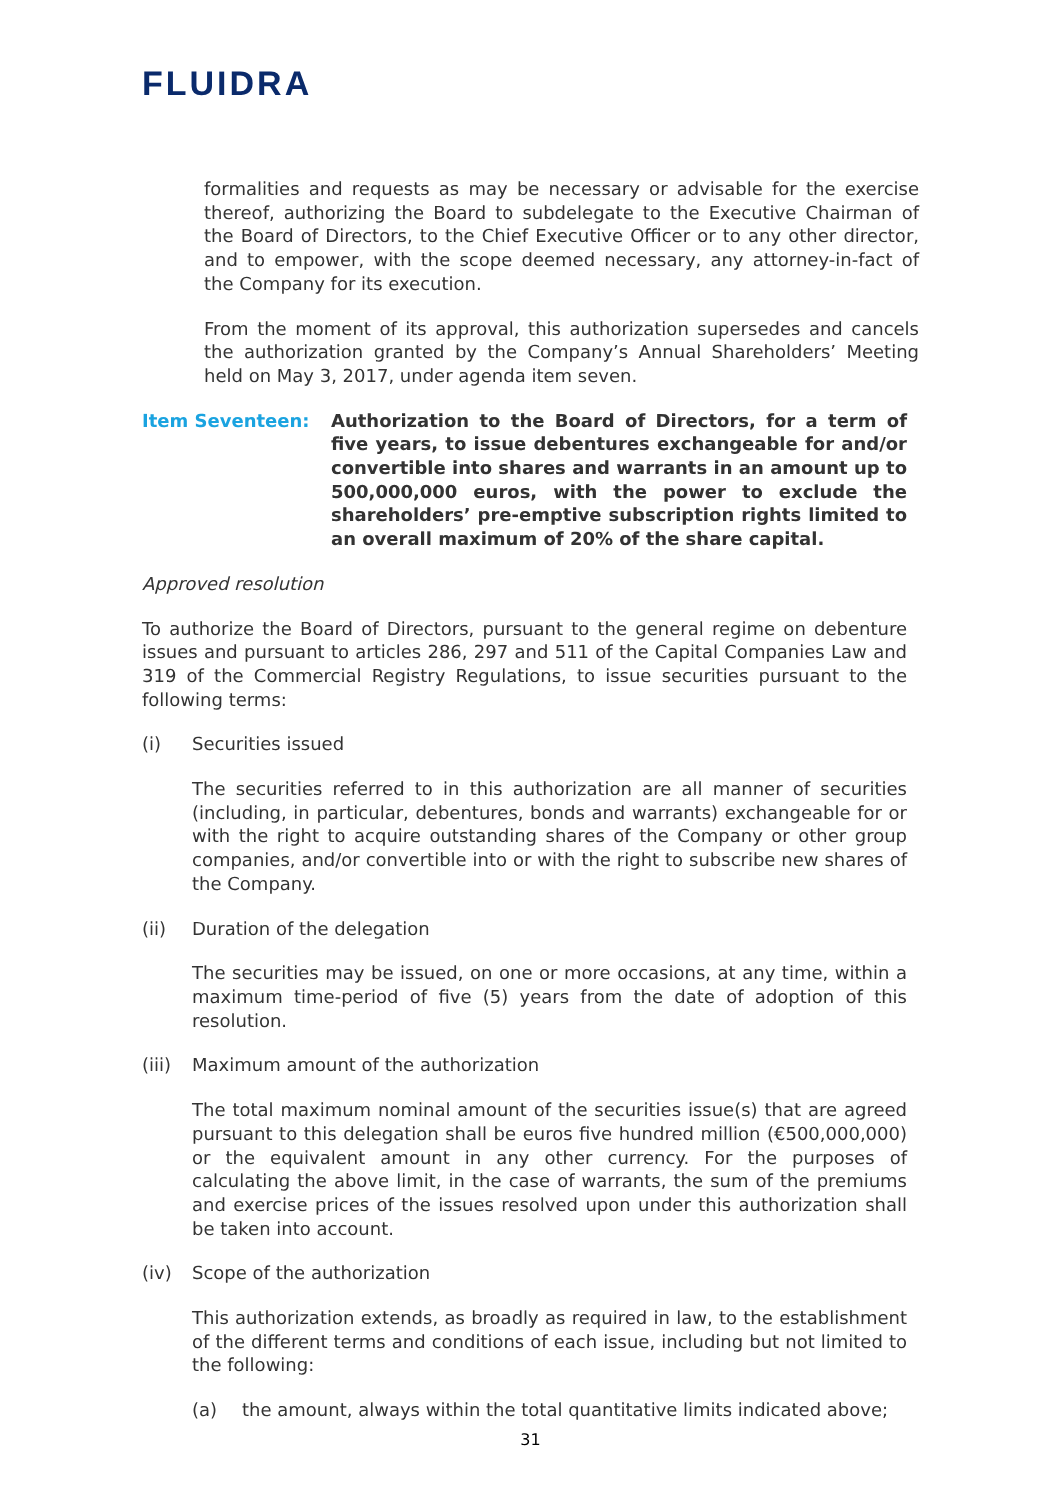FLUIDRA
formalities and requests as may be necessary or advisable for the exercise thereof, authorizing the Board to subdelegate to the Executive Chairman of the Board of Directors, to the Chief Executive Officer or to any other director, and to empower, with the scope deemed necessary, any attorney-in-fact of the Company for its execution.
From the moment of its approval, this authorization supersedes and cancels the authorization granted by the Company’s Annual Shareholders’ Meeting held on May 3, 2017, under agenda item seven.
Item Seventeen: Authorization to the Board of Directors, for a term of five years, to issue debentures exchangeable for and/or convertible into shares and warrants in an amount up to 500,000,000 euros, with the power to exclude the shareholders’ pre-emptive subscription rights limited to an overall maximum of 20% of the share capital.
Approved resolution
To authorize the Board of Directors, pursuant to the general regime on debenture issues and pursuant to articles 286, 297 and 511 of the Capital Companies Law and 319 of the Commercial Registry Regulations, to issue securities pursuant to the following terms:
(i) Securities issued
The securities referred to in this authorization are all manner of securities (including, in particular, debentures, bonds and warrants) exchangeable for or with the right to acquire outstanding shares of the Company or other group companies, and/or convertible into or with the right to subscribe new shares of the Company.
(ii) Duration of the delegation
The securities may be issued, on one or more occasions, at any time, within a maximum time-period of five (5) years from the date of adoption of this resolution.
(iii) Maximum amount of the authorization
The total maximum nominal amount of the securities issue(s) that are agreed pursuant to this delegation shall be euros five hundred million (€500,000,000) or the equivalent amount in any other currency. For the purposes of calculating the above limit, in the case of warrants, the sum of the premiums and exercise prices of the issues resolved upon under this authorization shall be taken into account.
(iv) Scope of the authorization
This authorization extends, as broadly as required in law, to the establishment of the different terms and conditions of each issue, including but not limited to the following:
(a) the amount, always within the total quantitative limits indicated above;
31